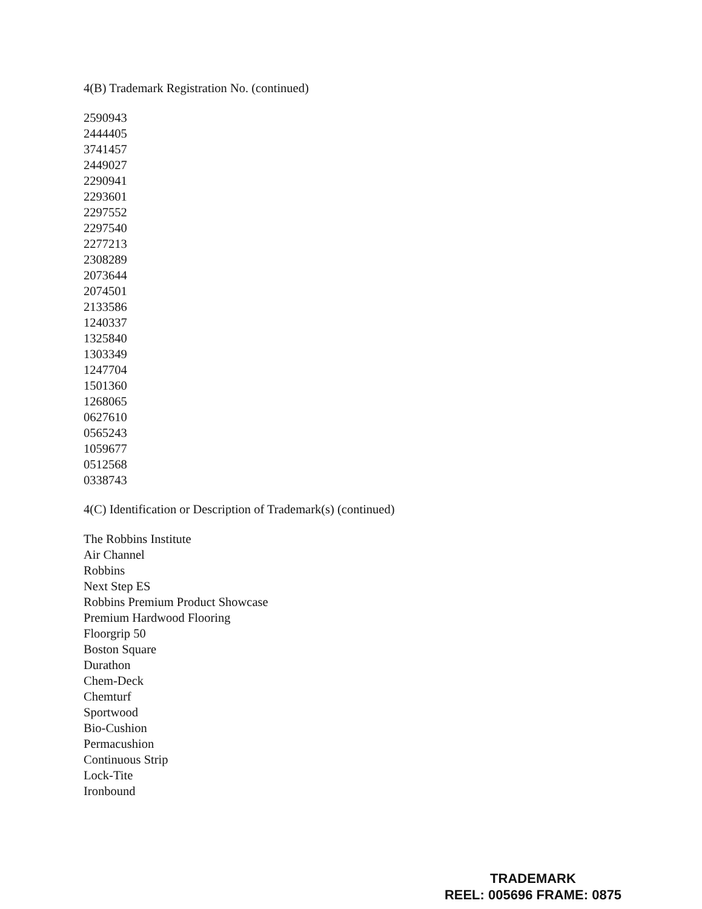4(B) Trademark Registration No. (continued)
2590943
2444405
3741457
2449027
2290941
2293601
2297552
2297540
2277213
2308289
2073644
2074501
2133586
1240337
1325840
1303349
1247704
1501360
1268065
0627610
0565243
1059677
0512568
0338743
4(C) Identification or Description of Trademark(s) (continued)
The Robbins Institute
Air Channel
Robbins
Next Step ES
Robbins Premium Product Showcase
Premium Hardwood Flooring
Floorgrip 50
Boston Square
Durathon
Chem-Deck
Chemturf
Sportwood
Bio-Cushion
Permacushion
Continuous Strip
Lock-Tite
Ironbound
TRADEMARK
REEL: 005696 FRAME: 0875